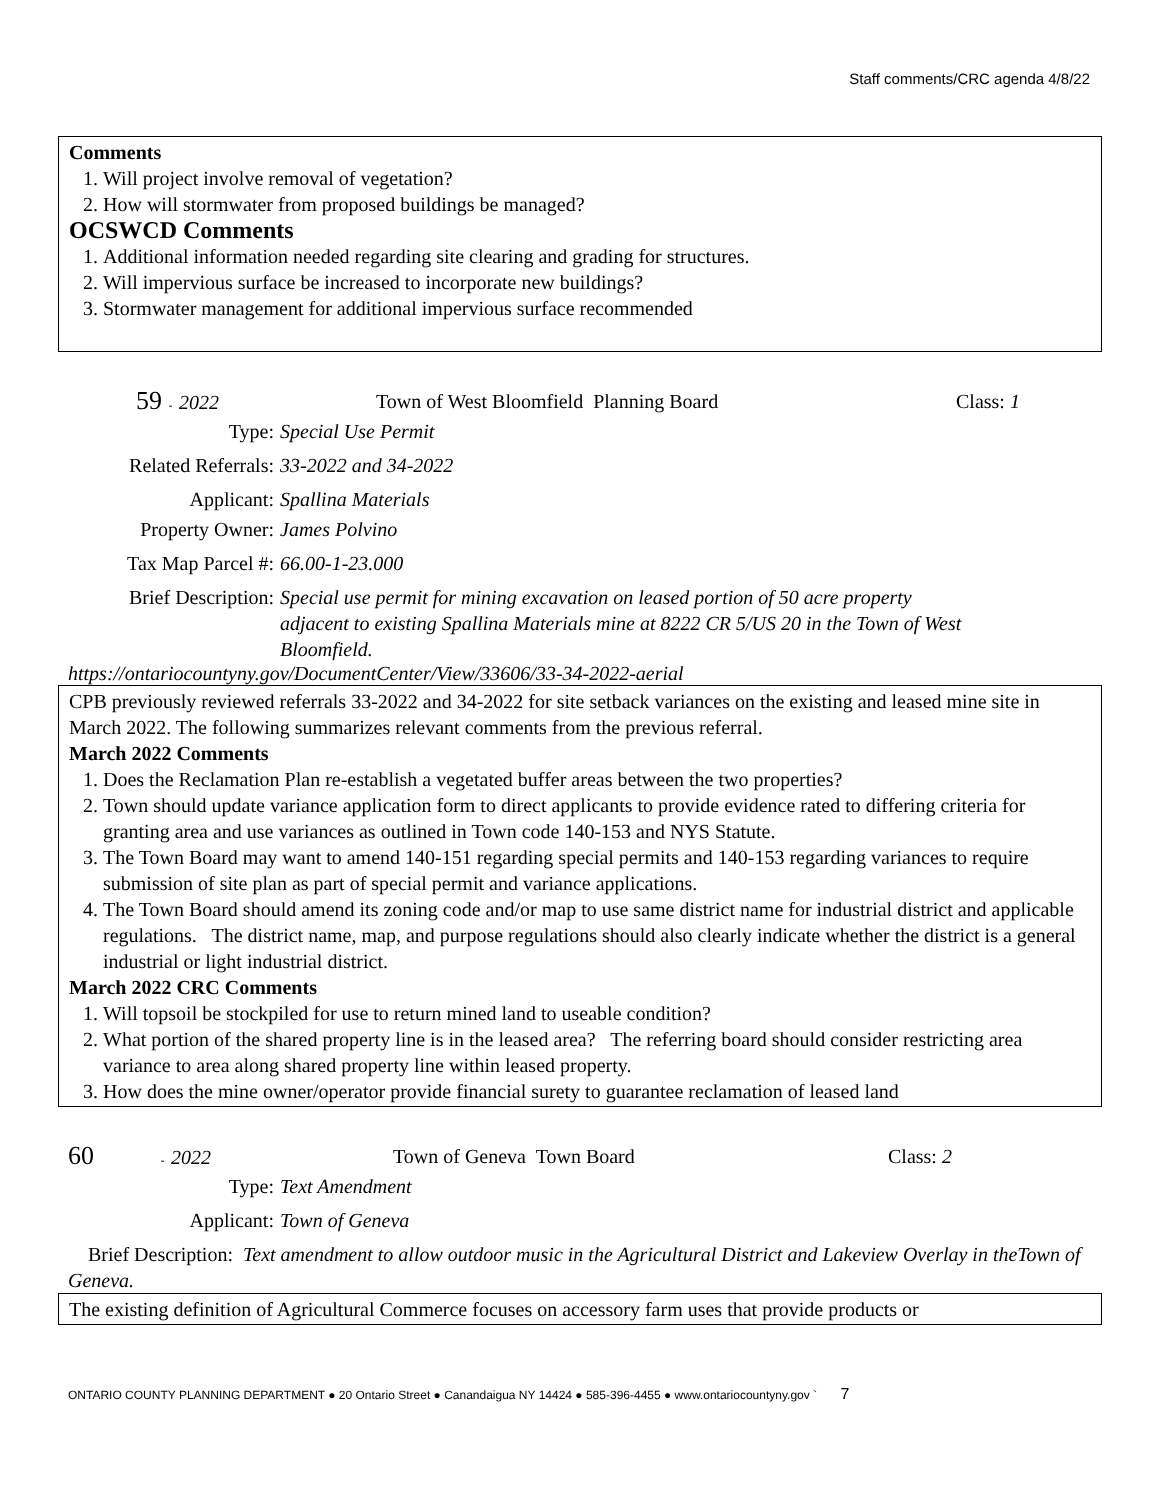Staff comments/CRC agenda 4/8/22
Comments
1. Will project involve removal of vegetation?
2. How will stormwater from proposed buildings be managed?
OCSWCD Comments
1. Additional information needed regarding site clearing and grading for structures.
2. Will impervious surface be increased to incorporate new buildings?
3. Stormwater management for additional impervious surface recommended
59 - 2022 Town of West Bloomfield Planning Board Class: 1
Type: Special Use Permit
Related Referrals: 33-2022 and 34-2022
Applicant: Spallina Materials
Property Owner: James Polvino
Tax Map Parcel #: 66.00-1-23.000
Brief Description: Special use permit for mining excavation on leased portion of 50 acre property adjacent to existing Spallina Materials mine at 8222 CR 5/US 20 in the Town of West Bloomfield.
https://ontariocountyny.gov/DocumentCenter/View/33606/33-34-2022-aerial
CPB previously reviewed referrals 33-2022 and 34-2022 for site setback variances on the existing and leased mine site in March 2022. The following summarizes relevant comments from the previous referral.
March 2022 Comments
1. Does the Reclamation Plan re-establish a vegetated buffer areas between the two properties?
2. Town should update variance application form to direct applicants to provide evidence rated to differing criteria for granting area and use variances as outlined in Town code 140-153 and NYS Statute.
3. The Town Board may want to amend 140-151 regarding special permits and 140-153 regarding variances to require submission of site plan as part of special permit and variance applications.
4. The Town Board should amend its zoning code and/or map to use same district name for industrial district and applicable regulations. The district name, map, and purpose regulations should also clearly indicate whether the district is a general industrial or light industrial district.
March 2022 CRC Comments
1. Will topsoil be stockpiled for use to return mined land to useable condition?
2. What portion of the shared property line is in the leased area? The referring board should consider restricting area variance to area along shared property line within leased property.
3. How does the mine owner/operator provide financial surety to guarantee reclamation of leased land
60 - 2022 Town of Geneva Town Board Class: 2
Type: Text Amendment
Applicant: Town of Geneva
Brief Description: Text amendment to allow outdoor music in the Agricultural District and Lakeview Overlay in theTown of Geneva.
The existing definition of Agricultural Commerce focuses on accessory farm uses that provide products or
ONTARIO COUNTY PLANNING DEPARTMENT ● 20 Ontario Street ● Canandaigua NY 14424 ● 585-396-4455 ● www.ontariocountyny.gov ` 7